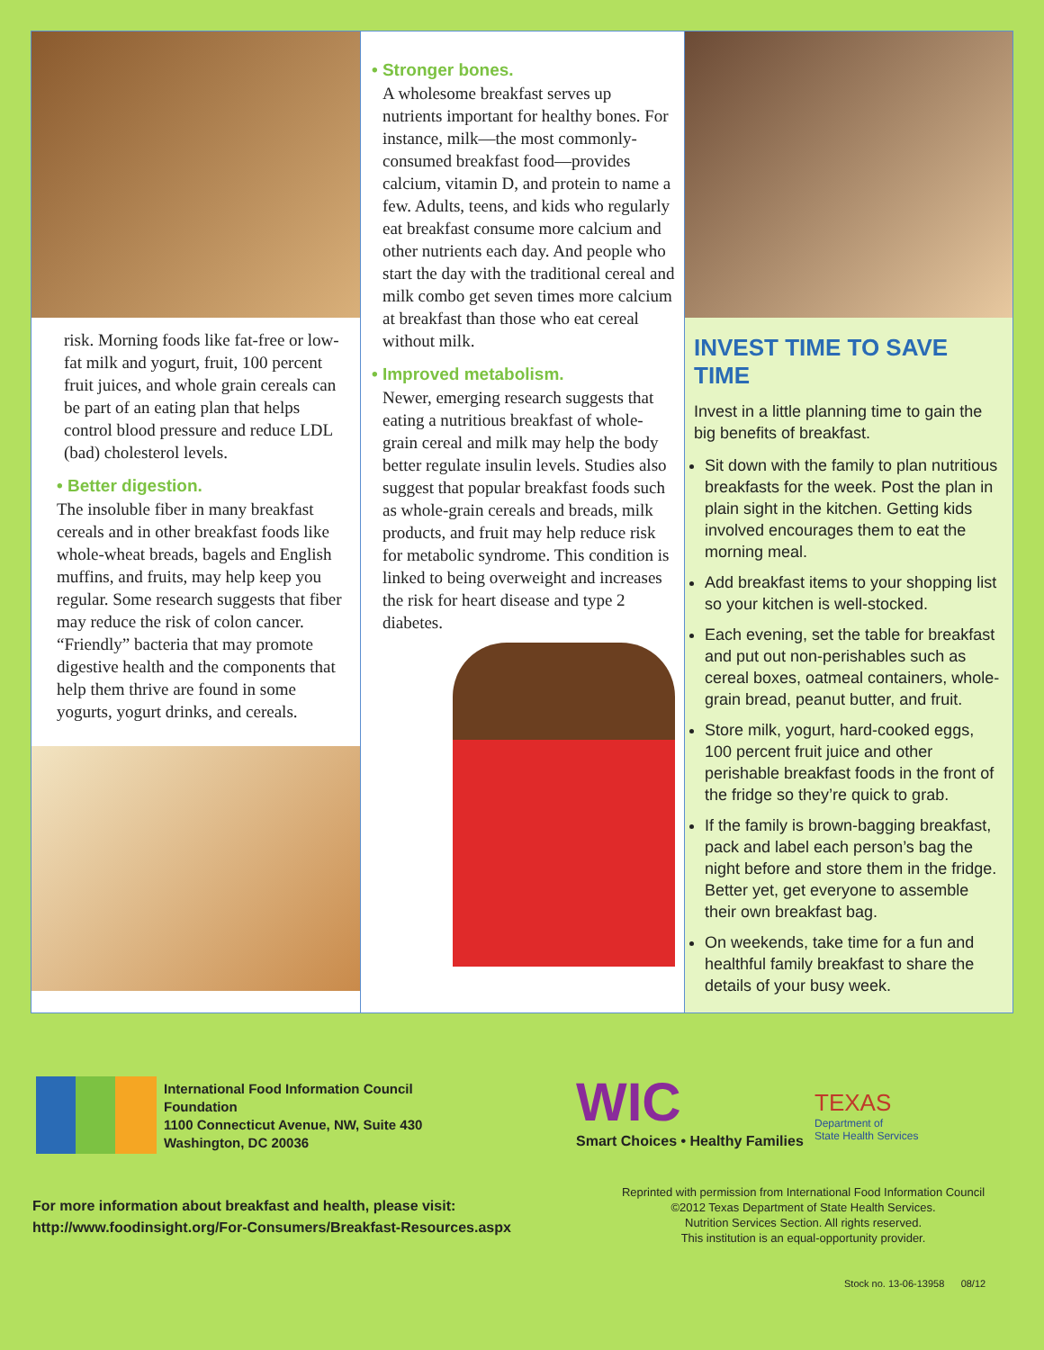risk. Morning foods like fat-free or low-fat milk and yogurt, fruit, 100 percent fruit juices, and whole grain cereals can be part of an eating plan that helps control blood pressure and reduce LDL (bad) cholesterol levels.
• Better digestion.
The insoluble fiber in many breakfast cereals and in other breakfast foods like whole-wheat breads, bagels and English muffins, and fruits, may help keep you regular. Some research suggests that fiber may reduce the risk of colon cancer. “Friendly” bacteria that may promote digestive health and the components that help them thrive are found in some yogurts, yogurt drinks, and cereals.
• Stronger bones.
A wholesome breakfast serves up nutrients important for healthy bones. For instance, milk—the most commonly-consumed breakfast food—provides calcium, vitamin D, and protein to name a few. Adults, teens, and kids who regularly eat breakfast consume more calcium and other nutrients each day. And people who start the day with the traditional cereal and milk combo get seven times more calcium at breakfast than those who eat cereal without milk.
• Improved metabolism.
Newer, emerging research suggests that eating a nutritious breakfast of whole-grain cereal and milk may help the body better regulate insulin levels. Studies also suggest that popular breakfast foods such as whole-grain cereals and breads, milk products, and fruit may help reduce risk for metabolic syndrome. This condition is linked to being overweight and increases the risk for heart disease and type 2 diabetes.
INVEST TIME TO SAVE TIME
Invest in a little planning time to gain the big benefits of breakfast.
Sit down with the family to plan nutritious breakfasts for the week. Post the plan in plain sight in the kitchen. Getting kids involved encourages them to eat the morning meal.
Add breakfast items to your shopping list so your kitchen is well-stocked.
Each evening, set the table for breakfast and put out non-perishables such as cereal boxes, oatmeal containers, whole-grain bread, peanut butter, and fruit.
Store milk, yogurt, hard-cooked eggs, 100 percent fruit juice and other perishable breakfast foods in the front of the fridge so they’re quick to grab.
If the family is brown-bagging breakfast, pack and label each person’s bag the night before and store them in the fridge. Better yet, get everyone to assemble their own breakfast bag.
On weekends, take time for a fun and healthful family breakfast to share the details of your busy week.
International Food Information Council
Foundation
1100 Connecticut Avenue, NW, Suite 430
Washington, DC 20036
WIC
Smart Choices • Healthy Families
TEXAS
Department of
State Health Services
For more information about breakfast and health, please visit:
http://www.foodinsight.org/For-Consumers/Breakfast-Resources.aspx
Reprinted with permission from International Food Information Council
©2012 Texas Department of State Health Services.
Nutrition Services Section. All rights reserved.
This institution is an equal-opportunity provider.
Stock no. 13-06-13958 08/12